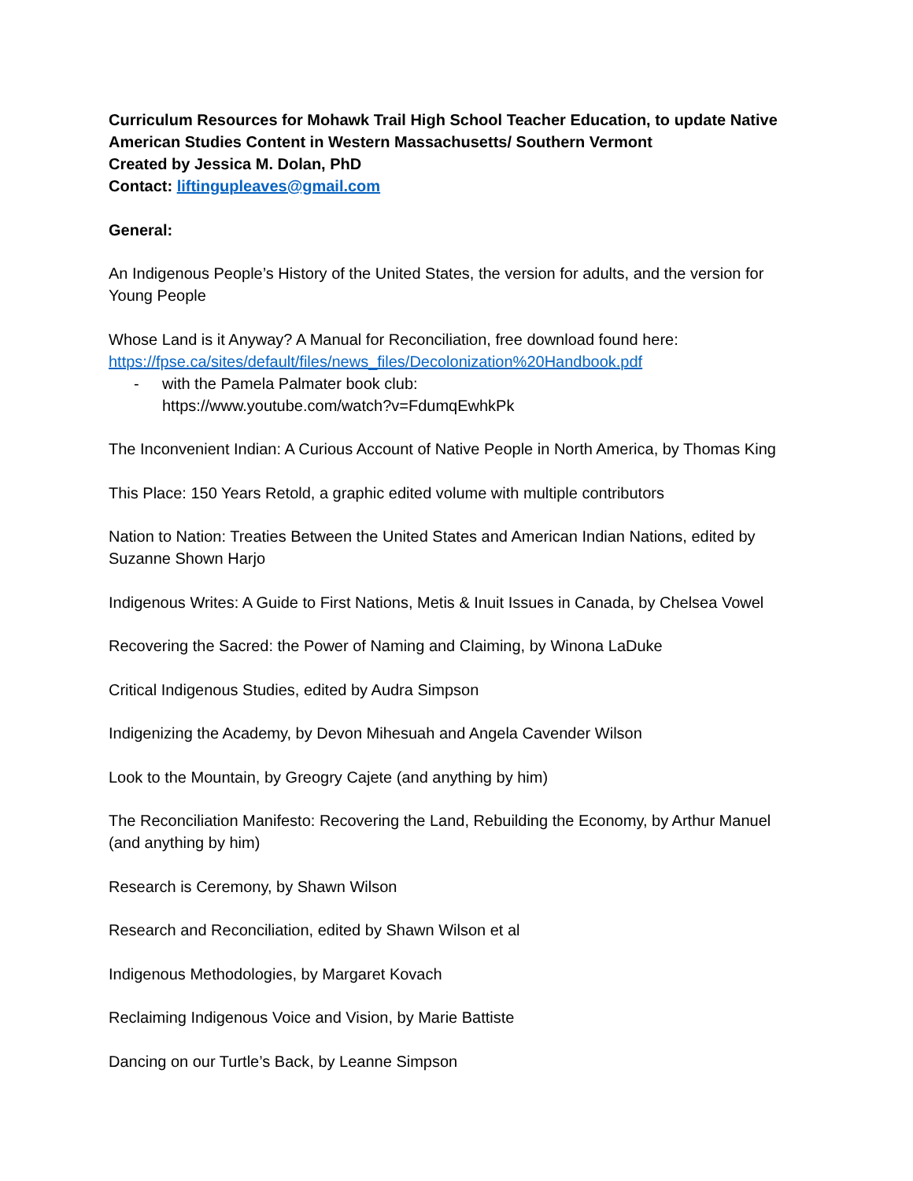Curriculum Resources for Mohawk Trail High School Teacher Education, to update Native American Studies Content in Western Massachusetts/ Southern Vermont
Created by Jessica M. Dolan, PhD
Contact: liftingupleaves@gmail.com
General:
An Indigenous People’s History of the United States, the version for adults, and the version for Young People
Whose Land is it Anyway? A Manual for Reconciliation, free download found here: https://fpse.ca/sites/default/files/news_files/Decolonization%20Handbook.pdf
- with the Pamela Palmater book club:
https://www.youtube.com/watch?v=FdumqEwhkPk
The Inconvenient Indian: A Curious Account of Native People in North America, by Thomas King
This Place: 150 Years Retold, a graphic edited volume with multiple contributors
Nation to Nation: Treaties Between the United States and American Indian Nations, edited by Suzanne Shown Harjo
Indigenous Writes: A Guide to First Nations, Metis & Inuit Issues in Canada, by Chelsea Vowel
Recovering the Sacred: the Power of Naming and Claiming, by Winona LaDuke
Critical Indigenous Studies, edited by Audra Simpson
Indigenizing the Academy, by Devon Mihesuah and Angela Cavender Wilson
Look to the Mountain, by Greogry Cajete (and anything by him)
The Reconciliation Manifesto: Recovering the Land, Rebuilding the Economy, by Arthur Manuel (and anything by him)
Research is Ceremony, by Shawn Wilson
Research and Reconciliation, edited by Shawn Wilson et al
Indigenous Methodologies, by Margaret Kovach
Reclaiming Indigenous Voice and Vision, by Marie Battiste
Dancing on our Turtle’s Back, by Leanne Simpson